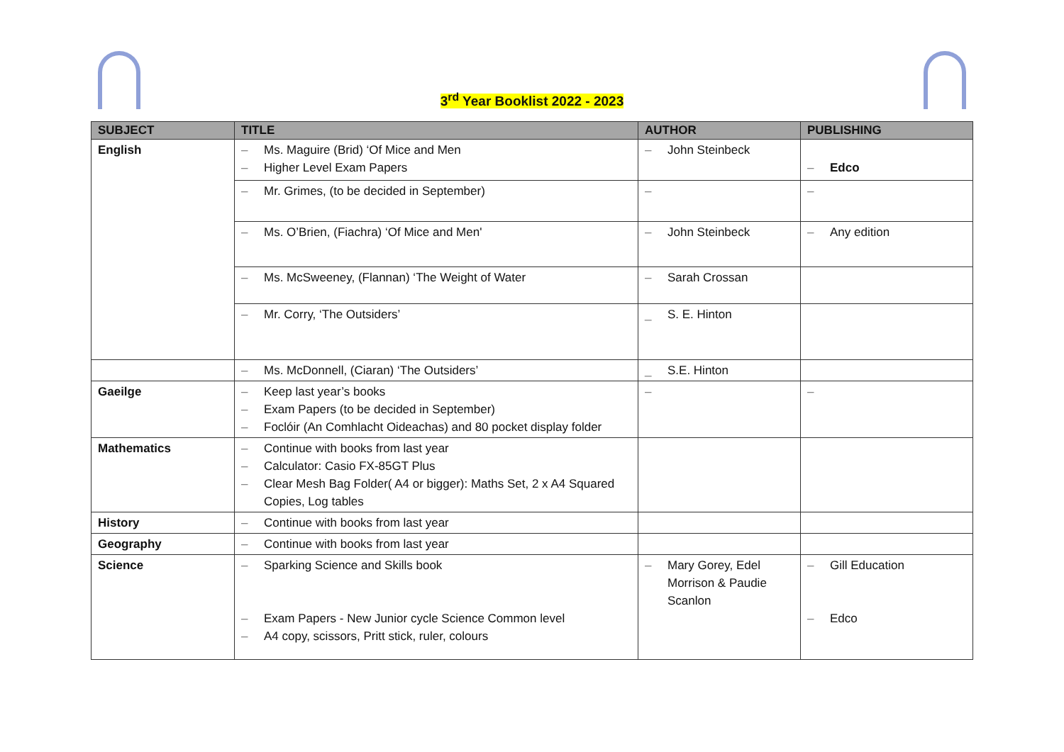3<sup>rd</sup> Year Booklist 2022 - 2023
| SUBJECT | TITLE | AUTHOR | PUBLISHING |
| --- | --- | --- | --- |
| English | – Ms. Maguire (Brid) ‘Of Mice and Men – Higher Level Exam Papers | – John Steinbeck | – Edco |
| | – Mr. Grimes, (to be decided in September) | – | – |
| | – Ms. O’Brien, (Fiachra) ‘Of Mice and Men' | – John Steinbeck | – Any edition |
| | – Ms. McSweeney, (Flannan) ‘The Weight of Water | – Sarah Crossan | |
| | – Mr. Corry, ‘The Outsiders’ | _ S. E. Hinton | |
| | – Ms. McDonnell, (Ciaran) ‘The Outsiders’ | _ S.E. Hinton | |
| Gaeilge | – Keep last year’s books – Exam Papers (to be decided in September) – Foclóir (An Comhlacht Oideachas) and 80 pocket display folder | – | – |
| Mathematics | – Continue with books from last year – Calculator: Casio FX-85GT Plus – Clear Mesh Bag Folder( A4 or bigger): Maths Set, 2 x A4 Squared Copies, Log tables | | |
| History | – Continue with books from last year | | |
| Geography | – Continue with books from last year | | |
| Science | – Sparking Science and Skills book – Exam Papers - New Junior cycle Science Common level – A4 copy, scissors, Pritt stick, ruler, colours | – Mary Gorey, Edel Morrison & Paudie Scanlon | – Gill Education – Edco |